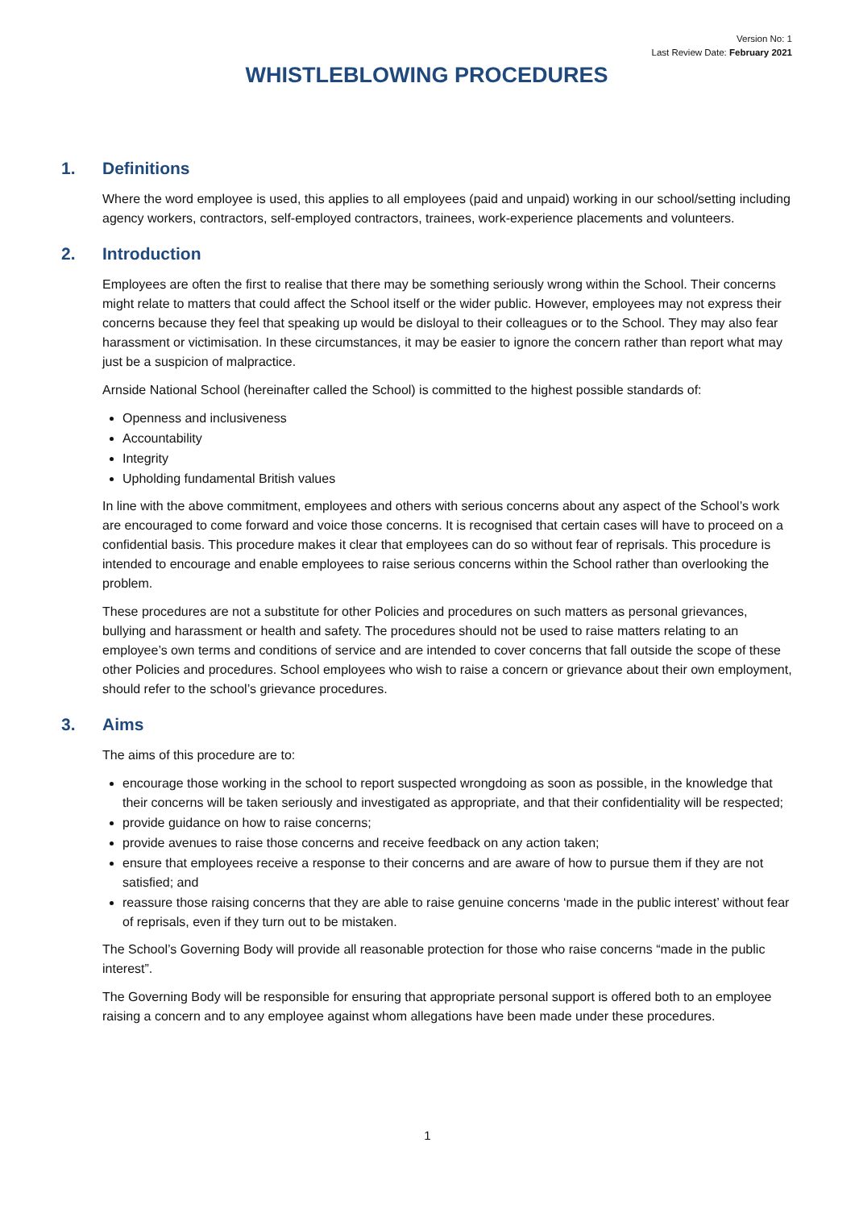Version No: 1
Last Review Date: February 2021
WHISTLEBLOWING PROCEDURES
1. Definitions
Where the word employee is used, this applies to all employees (paid and unpaid) working in our school/setting including agency workers, contractors, self-employed contractors, trainees, work-experience placements and volunteers.
2. Introduction
Employees are often the first to realise that there may be something seriously wrong within the School. Their concerns might relate to matters that could affect the School itself or the wider public. However, employees may not express their concerns because they feel that speaking up would be disloyal to their colleagues or to the School. They may also fear harassment or victimisation. In these circumstances, it may be easier to ignore the concern rather than report what may just be a suspicion of malpractice.
Arnside National School (hereinafter called the School) is committed to the highest possible standards of:
Openness and inclusiveness
Accountability
Integrity
Upholding fundamental British values
In line with the above commitment, employees and others with serious concerns about any aspect of the School’s work are encouraged to come forward and voice those concerns. It is recognised that certain cases will have to proceed on a confidential basis. This procedure makes it clear that employees can do so without fear of reprisals. This procedure is intended to encourage and enable employees to raise serious concerns within the School rather than overlooking the problem.
These procedures are not a substitute for other Policies and procedures on such matters as personal grievances, bullying and harassment or health and safety. The procedures should not be used to raise matters relating to an employee’s own terms and conditions of service and are intended to cover concerns that fall outside the scope of these other Policies and procedures. School employees who wish to raise a concern or grievance about their own employment, should refer to the school’s grievance procedures.
3. Aims
The aims of this procedure are to:
encourage those working in the school to report suspected wrongdoing as soon as possible, in the knowledge that their concerns will be taken seriously and investigated as appropriate, and that their confidentiality will be respected;
provide guidance on how to raise concerns;
provide avenues to raise those concerns and receive feedback on any action taken;
ensure that employees receive a response to their concerns and are aware of how to pursue them if they are not satisfied; and
reassure those raising concerns that they are able to raise genuine concerns ‘made in the public interest’ without fear of reprisals, even if they turn out to be mistaken.
The School’s Governing Body will provide all reasonable protection for those who raise concerns “made in the public interest”.
The Governing Body will be responsible for ensuring that appropriate personal support is offered both to an employee raising a concern and to any employee against whom allegations have been made under these procedures.
1